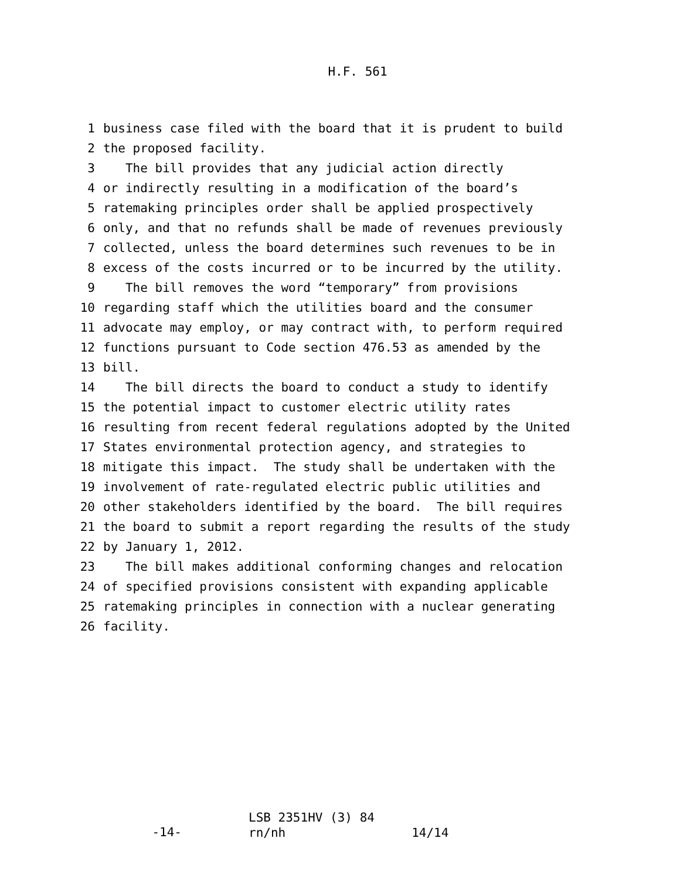H.F. 561
1 business case filed with the board that it is prudent to build
2 the proposed facility.
3 The bill provides that any judicial action directly
4 or indirectly resulting in a modification of the board’s
5 ratemaking principles order shall be applied prospectively
6 only, and that no refunds shall be made of revenues previously
7 collected, unless the board determines such revenues to be in
8 excess of the costs incurred or to be incurred by the utility.
9 The bill removes the word “temporary” from provisions
10 regarding staff which the utilities board and the consumer
11 advocate may employ, or may contract with, to perform required
12 functions pursuant to Code section 476.53 as amended by the
13 bill.
14 The bill directs the board to conduct a study to identify
15 the potential impact to customer electric utility rates
16 resulting from recent federal regulations adopted by the United
17 States environmental protection agency, and strategies to
18 mitigate this impact. The study shall be undertaken with the
19 involvement of rate-regulated electric public utilities and
20 other stakeholders identified by the board. The bill requires
21 the board to submit a report regarding the results of the study
22 by January 1, 2012.
23 The bill makes additional conforming changes and relocation
24 of specified provisions consistent with expanding applicable
25 ratemaking principles in connection with a nuclear generating
26 facility.
-14-
LSB 2351HV (3) 84
rn/nh 14/14